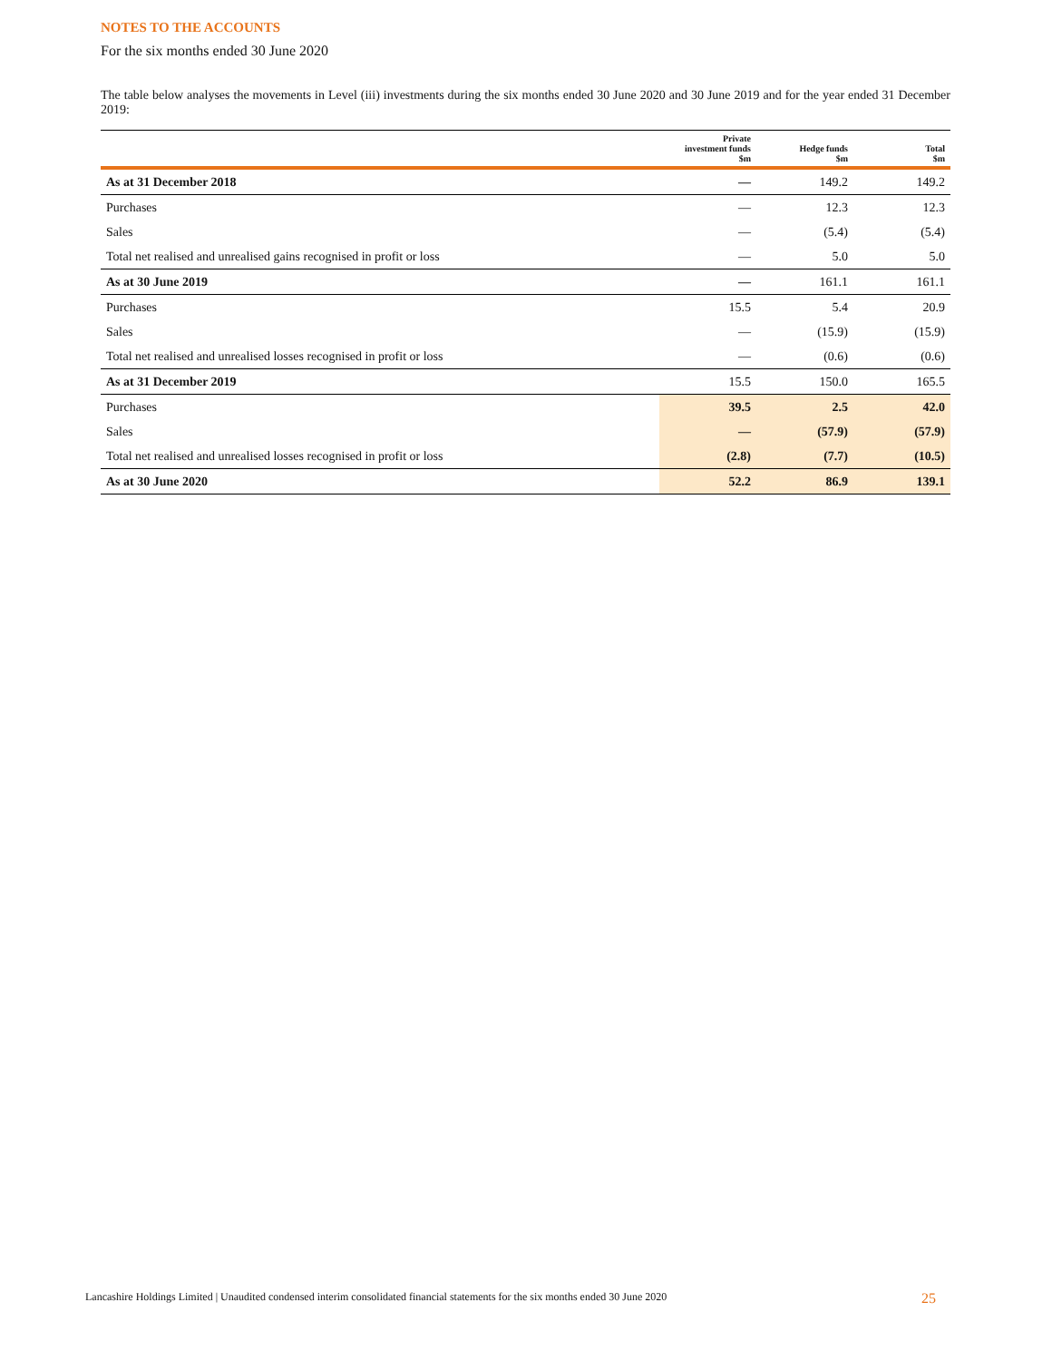NOTES TO THE ACCOUNTS
For the six months ended 30 June 2020
The table below analyses the movements in Level (iii) investments during the six months ended 30 June 2020 and 30 June 2019 and for the year ended 31 December 2019:
| | Private investment funds $m | Hedge funds $m | Total $m |
| --- | --- | --- | --- |
| As at 31 December 2018 | — | 149.2 | 149.2 |
| Purchases | — | 12.3 | 12.3 |
| Sales | — | (5.4) | (5.4) |
| Total net realised and unrealised gains recognised in profit or loss | — | 5.0 | 5.0 |
| As at 30 June 2019 | — | 161.1 | 161.1 |
| Purchases | 15.5 | 5.4 | 20.9 |
| Sales | — | (15.9) | (15.9) |
| Total net realised and unrealised losses recognised in profit or loss | — | (0.6) | (0.6) |
| As at 31 December 2019 | 15.5 | 150.0 | 165.5 |
| Purchases | 39.5 | 2.5 | 42.0 |
| Sales | — | (57.9) | (57.9) |
| Total net realised and unrealised losses recognised in profit or loss | (2.8) | (7.7) | (10.5) |
| As at 30 June 2020 | 52.2 | 86.9 | 139.1 |
Lancashire Holdings Limited | Unaudited condensed interim consolidated financial statements for the six months ended 30 June 2020 25